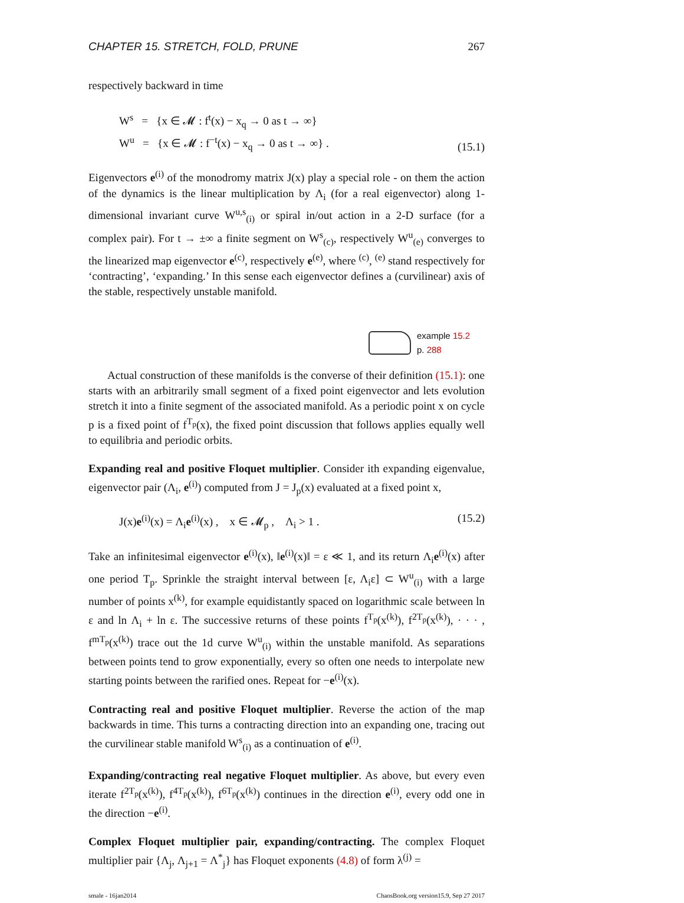CHAPTER 15. STRETCH, FOLD, PRUNE 267
respectively backward in time
W<sup>s</sup> = {x ∈ 𝓜 : f<sup>t</sup>(x) − x<sub>q</sub> → 0 as t → ∞}
W<sup>u</sup> = {x ∈ 𝓜 : f<sup>−t</sup>(x) − x<sub>q</sub> → 0 as t → ∞} .
(15.1)
Eigenvectors e<sup>(i)</sup> of the monodromy matrix J(x) play a special role - on them the action of the dynamics is the linear multiplication by Λ<sub>i</sub> (for a real eigenvector) along 1-dimensional invariant curve W<sup>u,s</sup><sub>(i)</sub> or spiral in/out action in a 2-D surface (for a complex pair). For t → ±∞ a finite segment on W<sup>s</sup><sub>(c)</sub>, respectively W<sup>u</sup><sub>(e)</sub> converges to the linearized map eigenvector e<sup>(c)</sup>, respectively e<sup>(e)</sup>, where <sup>(c)</sup>, <sup>(e)</sup> stand respectively for ‘contracting’, ‘expanding.’ In this sense each eigenvector defines a (curvilinear) axis of the stable, respectively unstable manifold.
example 15.2
p. 288
Actual construction of these manifolds is the converse of their definition (15.1): one starts with an arbitrarily small segment of a fixed point eigenvector and lets evolution stretch it into a finite segment of the associated manifold. As a periodic point x on cycle p is a fixed point of f<sup>T<sub>p</sub></sup>(x), the fixed point discussion that follows applies equally well to equilibria and periodic orbits.
Expanding real and positive Floquet multiplier. Consider ith expanding eigenvalue, eigenvector pair (Λ<sub>i</sub>, e<sup>(i)</sup>) computed from J = J<sub>p</sub>(x) evaluated at a fixed point x,
J(x)e<sup>(i)</sup>(x) = Λ<sub>i</sub>e<sup>(i)</sup>(x) , x ∈ 𝓜<sub>p</sub> , Λ<sub>i</sub> > 1 .
(15.2)
Take an infinitesimal eigenvector e<sup>(i)</sup>(x), ‖e<sup>(i)</sup>(x)‖ = ε ≪ 1, and its return Λ<sub>i</sub>e<sup>(i)</sup>(x) after one period T<sub>p</sub>. Sprinkle the straight interval between [ε, Λ<sub>i</sub>ε] ⊂ W<sup>u</sup><sub>(i)</sub> with a large number of points x<sup>(k)</sup>, for example equidistantly spaced on logarithmic scale between ln ε and ln Λ<sub>i</sub> + ln ε. The successive returns of these points f<sup>T<sub>p</sub></sup>(x<sup>(k)</sup>), f<sup>2T<sub>p</sub></sup>(x<sup>(k)</sup>), · · · , f<sup>mT<sub>p</sub></sup>(x<sup>(k)</sup>) trace out the 1d curve W<sup>u</sup><sub>(i)</sub> within the unstable manifold. As separations between points tend to grow exponentially, every so often one needs to interpolate new starting points between the rarified ones. Repeat for −e<sup>(i)</sup>(x).
Contracting real and positive Floquet multiplier. Reverse the action of the map backwards in time. This turns a contracting direction into an expanding one, tracing out the curvilinear stable manifold W<sup>s</sup><sub>(i)</sub> as a continuation of e<sup>(i)</sup>.
Expanding/contracting real negative Floquet multiplier. As above, but every even iterate f<sup>2T<sub>p</sub></sup>(x<sup>(k)</sup>), f<sup>4T<sub>p</sub></sup>(x<sup>(k)</sup>), f<sup>6T<sub>p</sub></sup>(x<sup>(k)</sup>) continues in the direction e<sup>(i)</sup>, every odd one in the direction −e<sup>(i)</sup>.
Complex Floquet multiplier pair, expanding/contracting. The complex Floquet multiplier pair {Λ<sub>j</sub>, Λ<sub>j+1</sub> = Λ<sup>*</sup><sub>j</sub>} has Floquet exponents (4.8) of form λ<sup>(j)</sup> =
smale - 16jan2014 ChaosBook.org version15.9, Sep 27 2017